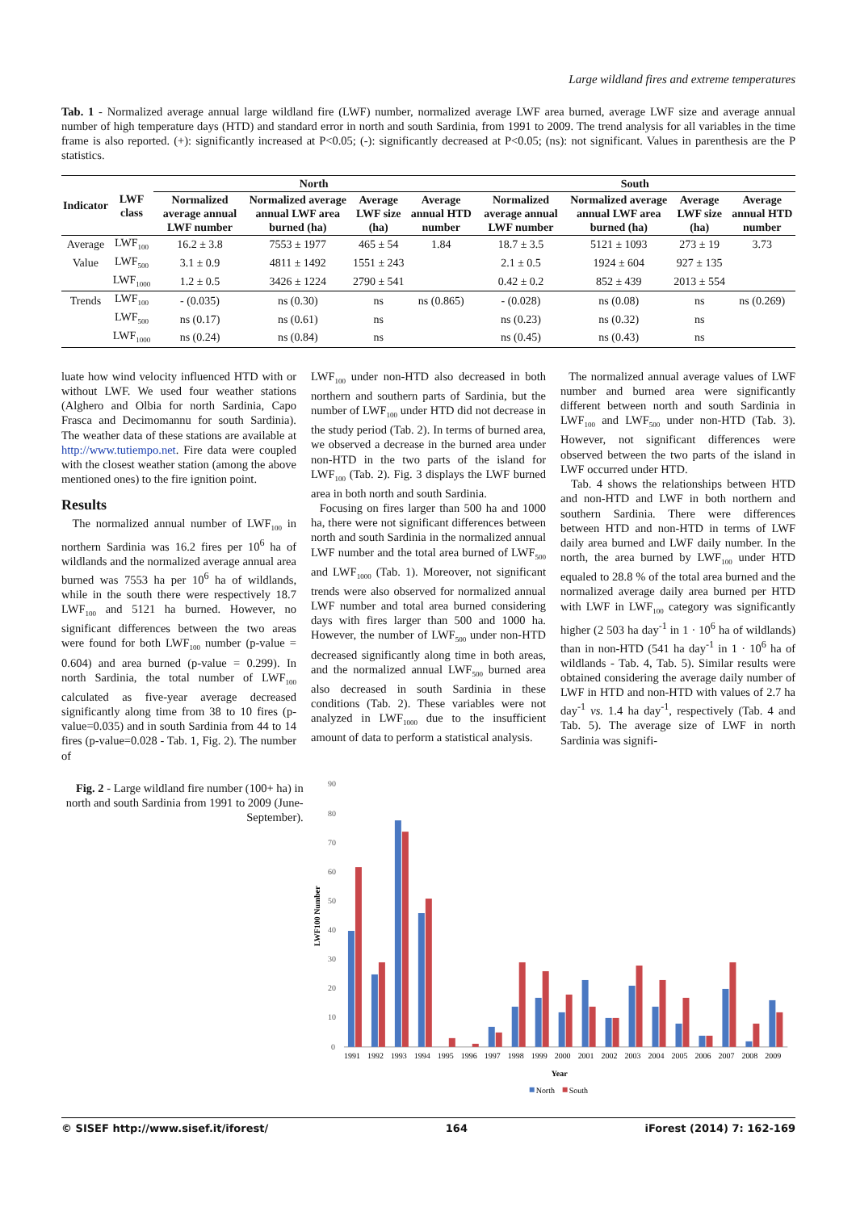Large wildland fires and extreme temperatures
Tab. 1 - Normalized average annual large wildland fire (LWF) number, normalized average LWF area burned, average LWF size and average annual number of high temperature days (HTD) and standard error in north and south Sardinia, from 1991 to 2009. The trend analysis for all variables in the time frame is also reported. (+): significantly increased at P<0.05; (-): significantly decreased at P<0.05; (ns): not significant. Values in parenthesis are the P statistics.
| Indicator | LWF class | North | | | | South | | | |
| --- | --- | --- | --- | --- | --- | --- | --- | --- | --- |
| | | Normalized average annual LWF number | Normalized average annual LWF area burned (ha) | Average LWF size (ha) | Average annual HTD number | Normalized average annual LWF number | Normalized average annual LWF area burned (ha) | Average LWF size (ha) | Average annual HTD number |
| Average | LWF<sub>100</sub> | 16.2 ± 3.8 | 7553 ± 1977 | 465 ± 54 | 1.84 | 18.7 ± 3.5 | 5121 ± 1093 | 273 ± 19 | 3.73 |
| Value | LWF<sub>500</sub> | 3.1 ± 0.9 | 4811 ± 1492 | 1551 ± 243 | | 2.1 ± 0.5 | 1924 ± 604 | 927 ± 135 | |
| | LWF<sub>1000</sub> | 1.2 ± 0.5 | 3426 ± 1224 | 2790 ± 541 | | 0.42 ± 0.2 | 852 ± 439 | 2013 ± 554 | |
| Trends | LWF<sub>100</sub> | - (0.035) | ns (0.30) | ns | ns (0.865) | - (0.028) | ns (0.08) | ns | ns (0.269) |
| | LWF<sub>500</sub> | ns (0.17) | ns (0.61) | ns | | ns (0.23) | ns (0.32) | ns | |
| | LWF<sub>1000</sub> | ns (0.24) | ns (0.84) | ns | | ns (0.45) | ns (0.43) | ns | |
luate how wind velocity influenced HTD with or without LWF. We used four weather stations (Alghero and Olbia for north Sardinia, Capo Frasca and Decimomannu for south Sardinia). The weather data of these stations are available at http://www.tutiempo.net. Fire data were coupled with the closest weather station (among the above mentioned ones) to the fire ignition point.
Results
The normalized annual number of LWF<sub>100</sub> in northern Sardinia was 16.2 fires per 10<sup>6</sup> ha of wildlands and the normalized average annual area burned was 7553 ha per 10<sup>6</sup> ha of wildlands, while in the south there were respectively 18.7 LWF<sub>100</sub> and 5121 ha burned. However, no significant differences between the two areas were found for both LWF<sub>100</sub> number (p-value = 0.604) and area burned (p-value = 0.299). In north Sardinia, the total number of LWF<sub>100</sub> calculated as five-year average decreased significantly along time from 38 to 10 fires (p-value=0.035) and in south Sardinia from 44 to 14 fires (p-value=0.028 - Tab. 1, Fig. 2). The number of
LWF<sub>100</sub> under non-HTD also decreased in both northern and southern parts of Sardinia, but the number of LWF<sub>100</sub> under HTD did not decrease in the study period (Tab. 2). In terms of burned area, we observed a decrease in the burned area under non-HTD in the two parts of the island for LWF<sub>100</sub> (Tab. 2). Fig. 3 displays the LWF burned area in both north and south Sardinia.
Focusing on fires larger than 500 ha and 1000 ha, there were not significant differences between north and south Sardinia in the normalized annual LWF number and the total area burned of LWF<sub>500</sub> and LWF<sub>1000</sub> (Tab. 1). Moreover, not significant trends were also observed for normalized annual LWF number and total area burned considering days with fires larger than 500 and 1000 ha. However, the number of LWF<sub>500</sub> under non-HTD decreased significantly along time in both areas, and the normalized annual LWF<sub>500</sub> burned area also decreased in south Sardinia in these conditions (Tab. 2). These variables were not analyzed in LWF<sub>1000</sub> due to the insufficient amount of data to perform a statistical analysis.
The normalized annual average values of LWF number and burned area were significantly different between north and south Sardinia in LWF<sub>100</sub> and LWF<sub>500</sub> under non-HTD (Tab. 3). However, not significant differences were observed between the two parts of the island in LWF occurred under HTD.
Tab. 4 shows the relationships between HTD and non-HTD and LWF in both northern and southern Sardinia. There were differences between HTD and non-HTD in terms of LWF daily area burned and LWF daily number. In the north, the area burned by LWF<sub>100</sub> under HTD equaled to 28.8 % of the total area burned and the normalized average daily area burned per HTD with LWF in LWF<sub>100</sub> category was significantly higher (2 503 ha day<sup>-1</sup> in 1 · 10<sup>6</sup> ha of wildlands) than in non-HTD (541 ha day<sup>-1</sup> in 1 · 10<sup>6</sup> ha of wildlands - Tab. 4, Tab. 5). Similar results were obtained considering the average daily number of LWF in HTD and non-HTD with values of 2.7 ha day<sup>-1</sup> vs. 1.4 ha day<sup>-1</sup>, respectively (Tab. 4 and Tab. 5). The average size of LWF in north Sardinia was signifi-
Fig. 2 - Large wildland fire number (100+ ha) in north and south Sardinia from 1991 to 2009 (June-September).
LWF100 Number
90
80
70
60
50
40
30
20
10
0
1991
1992
1993
1994
1995
1996
1997
1998
1999
2000
2001
2002
2003
2004
2005
2006
2007
2008
2009
Year
North
South
© SISEF http://www.sisef.it/iforest/ 164 iForest (2014) 7: 162-169